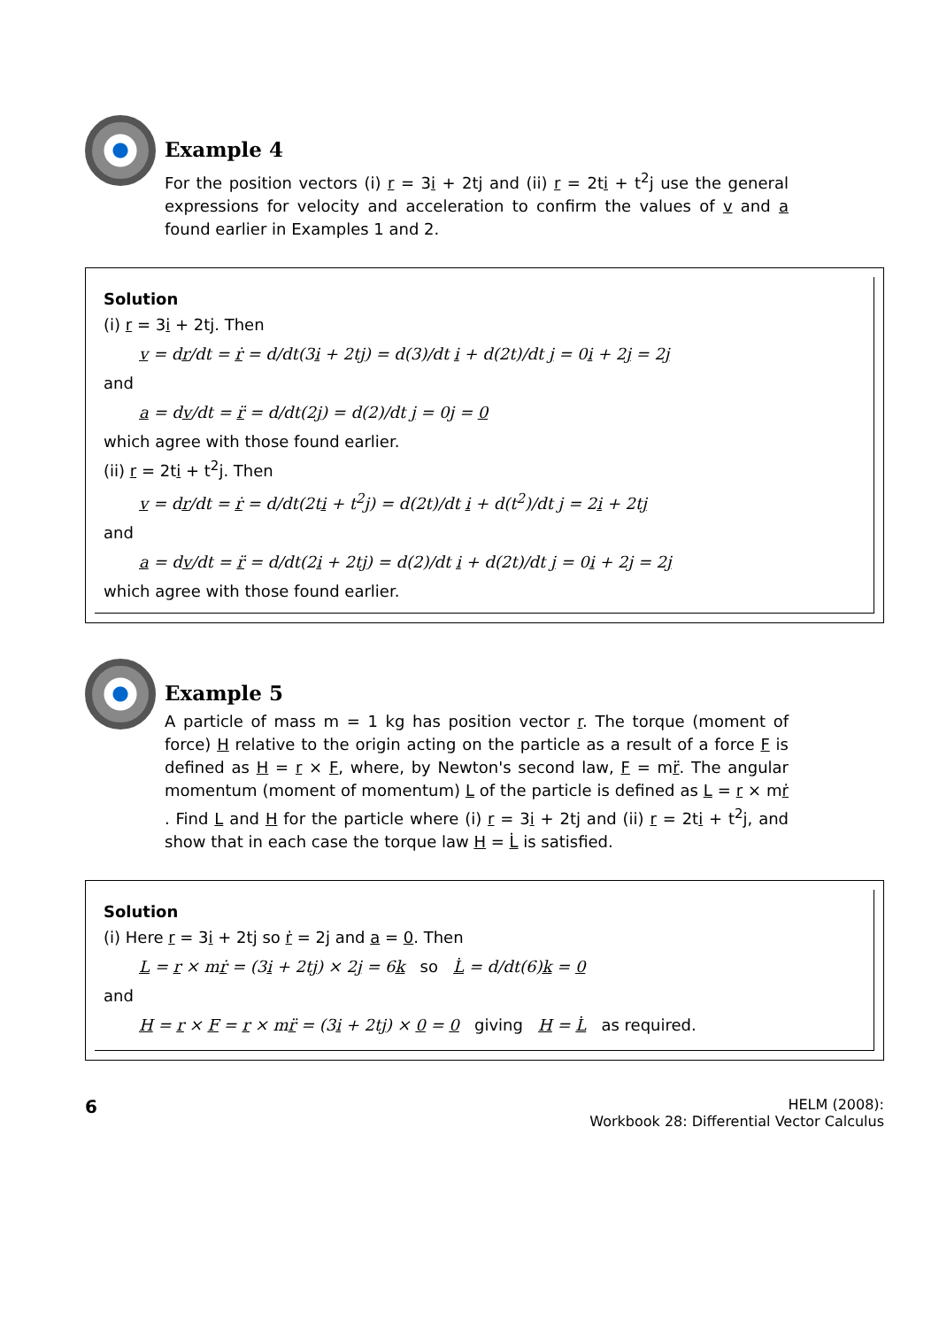Example 4
For the position vectors (i) r = 3i + 2tj and (ii) r = 2ti + t<sup>2</sup>j use the general expressions for velocity and acceleration to confirm the values of v and a found earlier in Examples 1 and 2.
Solution
(i) r = 3i + 2tj. Then
v = dr/dt = ṙ = d/dt(3i + 2tj) = d(3)/dt i + d(2t)/dt j = 0i + 2j = 2j
and
a = dv/dt = r̈ = d/dt(2j) = d(2)/dt j = 0j = 0
which agree with those found earlier.
(ii) r = 2ti + t<sup>2</sup>j. Then
v = dr/dt = ṙ = d/dt(2ti + t<sup>2</sup>j) = d(2t)/dt i + d(t<sup>2</sup>)/dt j = 2i + 2tj
and
a = dv/dt = r̈ = d/dt(2i + 2tj) = d(2)/dt i + d(2t)/dt j = 0i + 2j = 2j
which agree with those found earlier.
Example 5
A particle of mass m = 1 kg has position vector r. The torque (moment of force) H relative to the origin acting on the particle as a result of a force F is defined as H = r × F, where, by Newton's second law, F = mr̈. The angular momentum (moment of momentum) L of the particle is defined as L = r × mṙ . Find L and H for the particle where (i) r = 3i + 2tj and (ii) r = 2ti + t<sup>2</sup>j, and show that in each case the torque law H = L̇ is satisfied.
Solution
(i) Here r = 3i + 2tj so ṙ = 2j and a = 0. Then
L = r × mṙ = (3i + 2tj) × 2j = 6k so L̇ = d/dt(6)k = 0
and
H = r × F = r × mr̈ = (3i + 2tj) × 0 = 0 giving H = L̇ as required.
6
HELM (2008):
Workbook 28: Differential Vector Calculus